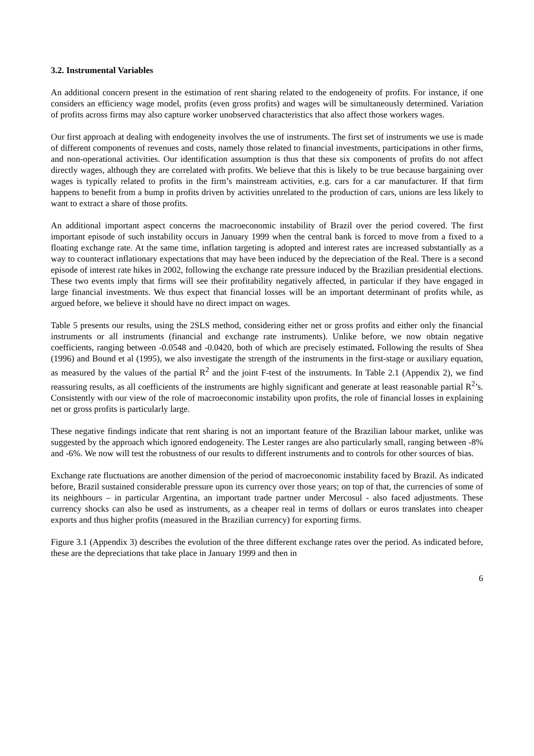3.2. Instrumental Variables
An additional concern present in the estimation of rent sharing related to the endogeneity of profits. For instance, if one considers an efficiency wage model, profits (even gross profits) and wages will be simultaneously determined. Variation of profits across firms may also capture worker unobserved characteristics that also affect those workers wages.
Our first approach at dealing with endogeneity involves the use of instruments. The first set of instruments we use is made of different components of revenues and costs, namely those related to financial investments, participations in other firms, and non-operational activities. Our identification assumption is thus that these six components of profits do not affect directly wages, although they are correlated with profits. We believe that this is likely to be true because bargaining over wages is typically related to profits in the firm’s mainstream activities, e.g. cars for a car manufacturer. If that firm happens to benefit from a bump in profits driven by activities unrelated to the production of cars, unions are less likely to want to extract a share of those profits.
An additional important aspect concerns the macroeconomic instability of Brazil over the period covered. The first important episode of such instability occurs in January 1999 when the central bank is forced to move from a fixed to a floating exchange rate. At the same time, inflation targeting is adopted and interest rates are increased substantially as a way to counteract inflationary expectations that may have been induced by the depreciation of the Real. There is a second episode of interest rate hikes in 2002, following the exchange rate pressure induced by the Brazilian presidential elections. These two events imply that firms will see their profitability negatively affected, in particular if they have engaged in large financial investments. We thus expect that financial losses will be an important determinant of profits while, as argued before, we believe it should have no direct impact on wages.
Table 5 presents our results, using the 2SLS method, considering either net or gross profits and either only the financial instruments or all instruments (financial and exchange rate instruments). Unlike before, we now obtain negative coefficients, ranging between -0.0548 and -0.0420, both of which are precisely estimated. Following the results of Shea (1996) and Bound et al (1995), we also investigate the strength of the instruments in the first-stage or auxiliary equation, as measured by the values of the partial R<sup>2</sup> and the joint F-test of the instruments. In Table 2.1 (Appendix 2), we find reassuring results, as all coefficients of the instruments are highly significant and generate at least reasonable partial R<sup>2</sup>’s. Consistently with our view of the role of macroeconomic instability upon profits, the role of financial losses in explaining net or gross profits is particularly large.
These negative findings indicate that rent sharing is not an important feature of the Brazilian labour market, unlike was suggested by the approach which ignored endogeneity. The Lester ranges are also particularly small, ranging between -8% and -6%. We now will test the robustness of our results to different instruments and to controls for other sources of bias.
Exchange rate fluctuations are another dimension of the period of macroeconomic instability faced by Brazil. As indicated before, Brazil sustained considerable pressure upon its currency over those years; on top of that, the currencies of some of its neighbours – in particular Argentina, an important trade partner under Mercosul - also faced adjustments. These currency shocks can also be used as instruments, as a cheaper real in terms of dollars or euros translates into cheaper exports and thus higher profits (measured in the Brazilian currency) for exporting firms.
Figure 3.1 (Appendix 3) describes the evolution of the three different exchange rates over the period. As indicated before, these are the depreciations that take place in January 1999 and then in
6